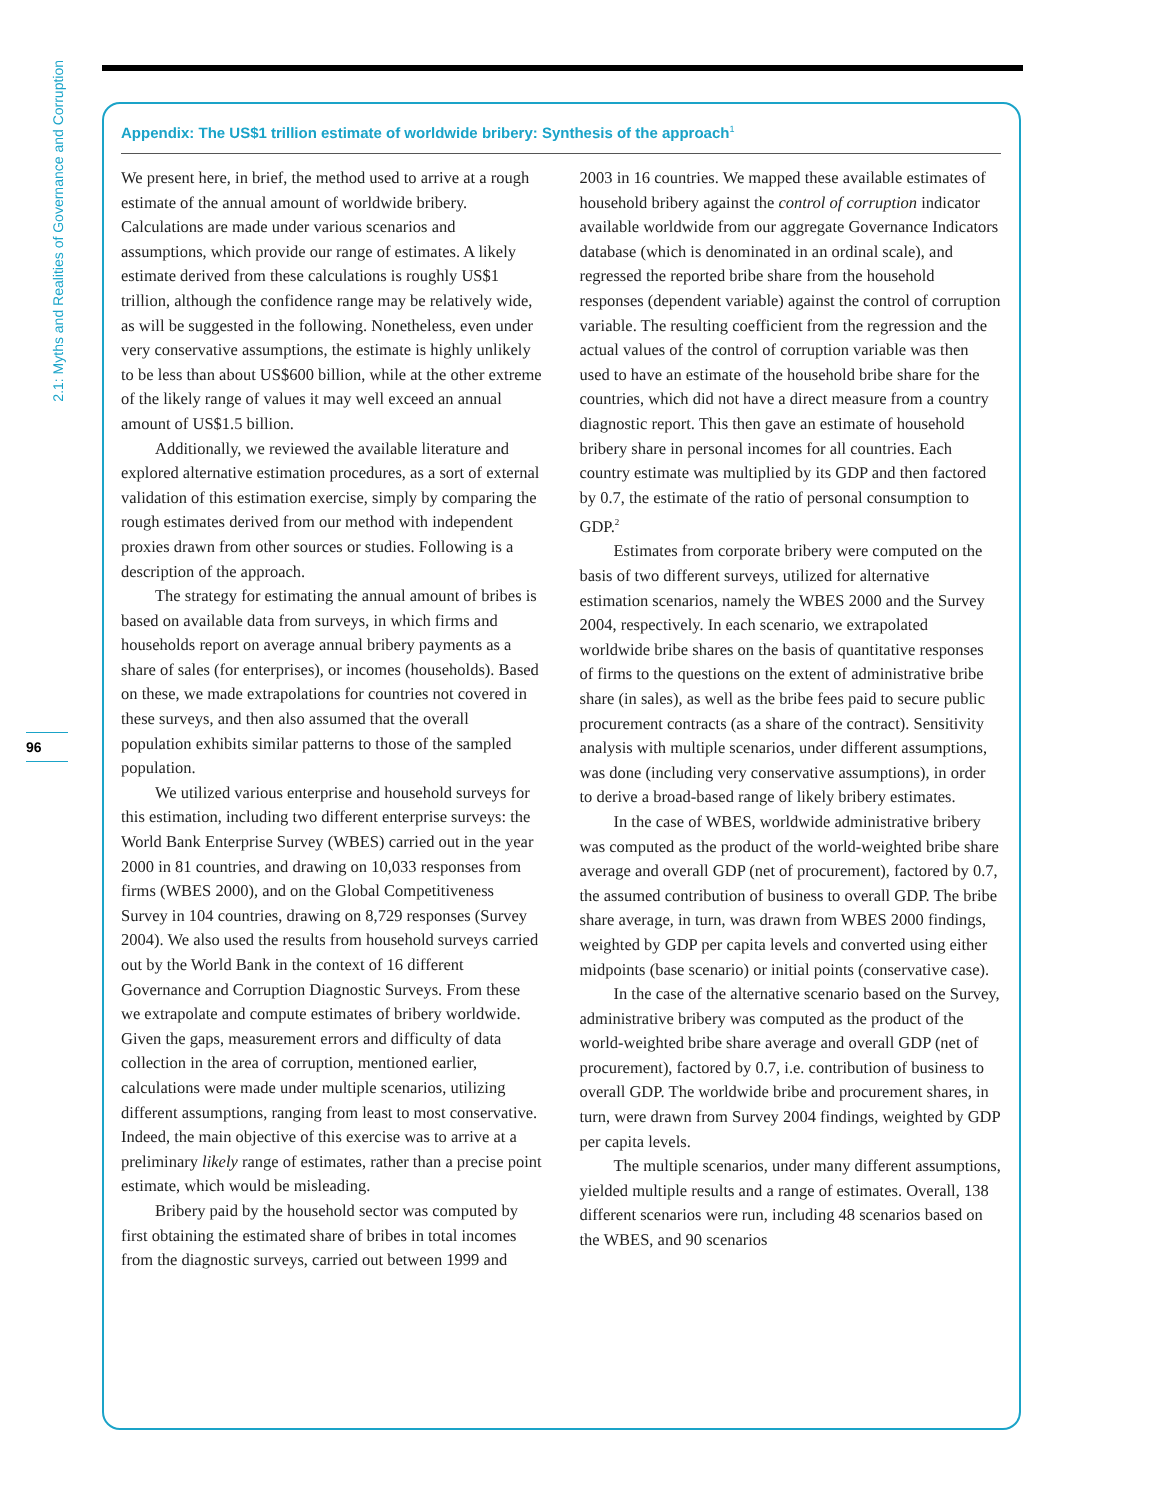2.1: Myths and Realities of Governance and Corruption
96
Appendix: The US$1 trillion estimate of worldwide bribery: Synthesis of the approach<sup>1</sup>
We present here, in brief, the method used to arrive at a rough estimate of the annual amount of worldwide bribery. Calculations are made under various scenarios and assumptions, which provide our range of estimates. A likely estimate derived from these calculations is roughly US$1 trillion, although the confidence range may be relatively wide, as will be suggested in the following. Nonetheless, even under very conservative assumptions, the estimate is highly unlikely to be less than about US$600 billion, while at the other extreme of the likely range of values it may well exceed an annual amount of US$1.5 billion.
Additionally, we reviewed the available literature and explored alternative estimation procedures, as a sort of external validation of this estimation exercise, simply by comparing the rough estimates derived from our method with independent proxies drawn from other sources or studies. Following is a description of the approach.
The strategy for estimating the annual amount of bribes is based on available data from surveys, in which firms and households report on average annual bribery payments as a share of sales (for enterprises), or incomes (households). Based on these, we made extrapolations for countries not covered in these surveys, and then also assumed that the overall population exhibits similar patterns to those of the sampled population.
We utilized various enterprise and household surveys for this estimation, including two different enterprise surveys: the World Bank Enterprise Survey (WBES) carried out in the year 2000 in 81 countries, and drawing on 10,033 responses from firms (WBES 2000), and on the Global Competitiveness Survey in 104 countries, drawing on 8,729 responses (Survey 2004). We also used the results from household surveys carried out by the World Bank in the context of 16 different Governance and Corruption Diagnostic Surveys. From these we extrapolate and compute estimates of bribery worldwide. Given the gaps, measurement errors and difficulty of data collection in the area of corruption, mentioned earlier, calculations were made under multiple scenarios, utilizing different assumptions, ranging from least to most conservative. Indeed, the main objective of this exercise was to arrive at a preliminary likely range of estimates, rather than a precise point estimate, which would be misleading.
Bribery paid by the household sector was computed by first obtaining the estimated share of bribes in total incomes from the diagnostic surveys, carried out between 1999 and 2003 in 16 countries. We mapped these available estimates of household bribery against the control of corruption indicator available worldwide from our aggregate Governance Indicators database (which is denominated in an ordinal scale), and regressed the reported bribe share from the household responses (dependent variable) against the control of corruption variable. The resulting coefficient from the regression and the actual values of the control of corruption variable was then used to have an estimate of the household bribe share for the countries, which did not have a direct measure from a country diagnostic report. This then gave an estimate of household bribery share in personal incomes for all countries. Each country estimate was multiplied by its GDP and then factored by 0.7, the estimate of the ratio of personal consumption to GDP.<sup>2</sup>
Estimates from corporate bribery were computed on the basis of two different surveys, utilized for alternative estimation scenarios, namely the WBES 2000 and the Survey 2004, respectively. In each scenario, we extrapolated worldwide bribe shares on the basis of quantitative responses of firms to the questions on the extent of administrative bribe share (in sales), as well as the bribe fees paid to secure public procurement contracts (as a share of the contract). Sensitivity analysis with multiple scenarios, under different assumptions, was done (including very conservative assumptions), in order to derive a broad-based range of likely bribery estimates.
In the case of WBES, worldwide administrative bribery was computed as the product of the world-weighted bribe share average and overall GDP (net of procurement), factored by 0.7, the assumed contribution of business to overall GDP. The bribe share average, in turn, was drawn from WBES 2000 findings, weighted by GDP per capita levels and converted using either midpoints (base scenario) or initial points (conservative case).
In the case of the alternative scenario based on the Survey, administrative bribery was computed as the product of the world-weighted bribe share average and overall GDP (net of procurement), factored by 0.7, i.e. contribution of business to overall GDP. The worldwide bribe and procurement shares, in turn, were drawn from Survey 2004 findings, weighted by GDP per capita levels.
The multiple scenarios, under many different assumptions, yielded multiple results and a range of estimates. Overall, 138 different scenarios were run, including 48 scenarios based on the WBES, and 90 scenarios